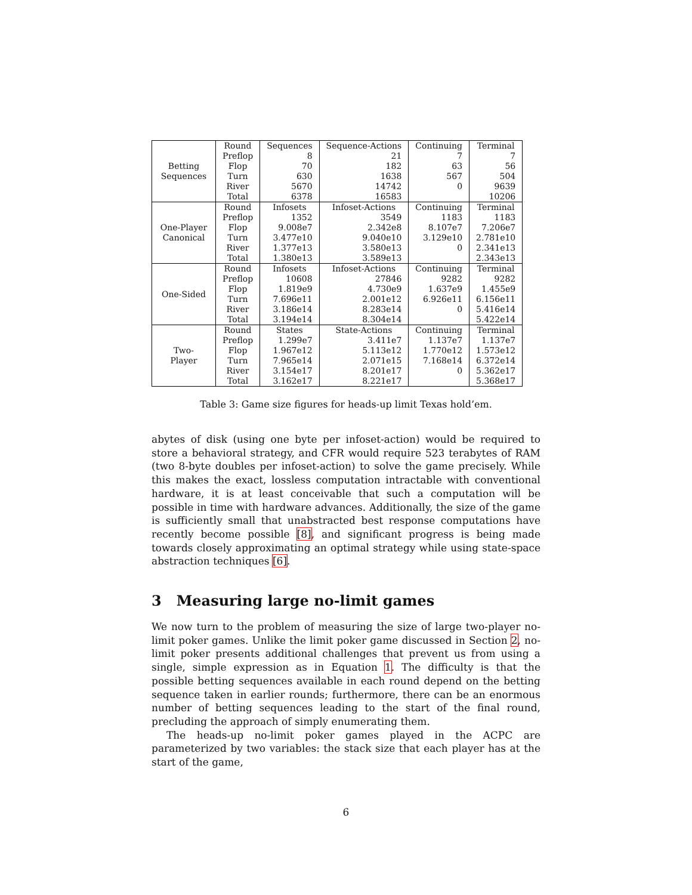| Betting Sequences | Round | Sequences | Sequence-Actions | Continuing | Terminal |
| | Preflop | 8 | 21 | 7 | 7 |
| | Flop | 70 | 182 | 63 | 56 |
| | Turn | 630 | 1638 | 567 | 504 |
| | River | 5670 | 14742 | 0 | 9639 |
| | Total | 6378 | 16583 | | 10206 |
| One-Player Canonical | Round | Infosets | Infoset-Actions | Continuing | Terminal |
| | Preflop | 1352 | 3549 | 1183 | 1183 |
| | Flop | 9.008e7 | 2.342e8 | 8.107e7 | 7.206e7 |
| | Turn | 3.477e10 | 9.040e10 | 3.129e10 | 2.781e10 |
| | River | 1.377e13 | 3.580e13 | 0 | 2.341e13 |
| | Total | 1.380e13 | 3.589e13 | | 2.343e13 |
| One-Sided | Round | Infosets | Infoset-Actions | Continuing | Terminal |
| | Preflop | 10608 | 27846 | 9282 | 9282 |
| | Flop | 1.819e9 | 4.730e9 | 1.637e9 | 1.455e9 |
| | Turn | 7.696e11 | 2.001e12 | 6.926e11 | 6.156e11 |
| | River | 3.186e14 | 8.283e14 | 0 | 5.416e14 |
| | Total | 3.194e14 | 8.304e14 | | 5.422e14 |
| Two- Player | Round | States | State-Actions | Continuing | Terminal |
| | Preflop | 1.299e7 | 3.411e7 | 1.137e7 | 1.137e7 |
| | Flop | 1.967e12 | 5.113e12 | 1.770e12 | 1.573e12 |
| | Turn | 7.965e14 | 2.071e15 | 7.168e14 | 6.372e14 |
| | River | 3.154e17 | 8.201e17 | 0 | 5.362e17 |
| | Total | 3.162e17 | 8.221e17 | | 5.368e17 |
Table 3: Game size figures for heads-up limit Texas hold’em.
abytes of disk (using one byte per infoset-action) would be required to store a behavioral strategy, and CFR would require 523 terabytes of RAM (two 8-byte doubles per infoset-action) to solve the game precisely. While this makes the exact, lossless computation intractable with conventional hardware, it is at least conceivable that such a computation will be possible in time with hardware advances. Additionally, the size of the game is sufficiently small that unabstracted best response computations have recently become possible [8], and significant progress is being made towards closely approximating an optimal strategy while using state-space abstraction techniques [6].
3 Measuring large no-limit games
We now turn to the problem of measuring the size of large two-player no-limit poker games. Unlike the limit poker game discussed in Section 2, no-limit poker presents additional challenges that prevent us from using a single, simple expression as in Equation 1. The difficulty is that the possible betting sequences available in each round depend on the betting sequence taken in earlier rounds; furthermore, there can be an enormous number of betting sequences leading to the start of the final round, precluding the approach of simply enumerating them.
The heads-up no-limit poker games played in the ACPC are parameterized by two variables: the stack size that each player has at the start of the game,
6